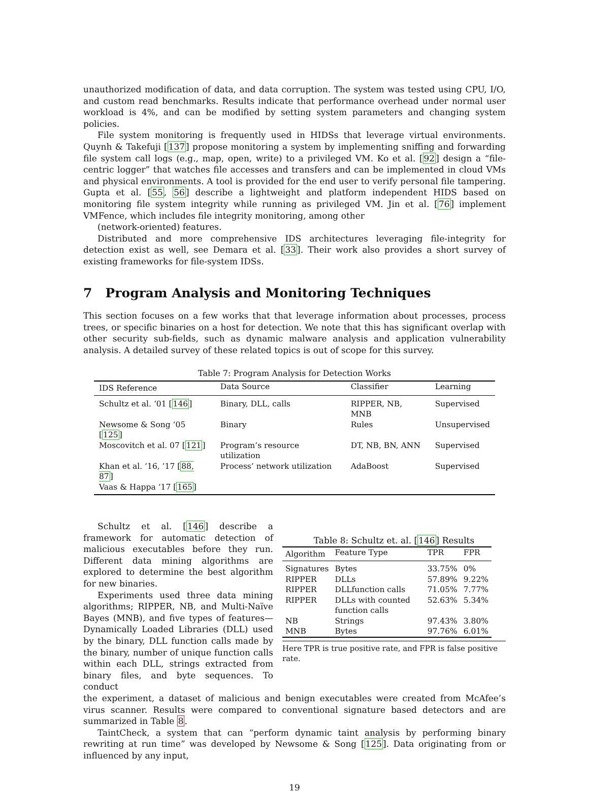unauthorized modification of data, and data corruption. The system was tested using CPU, I/O, and custom read benchmarks. Results indicate that performance overhead under normal user workload is 4%, and can be modified by setting system parameters and changing system policies.
File system monitoring is frequently used in HIDSs that leverage virtual environments. Quynh & Takefuji [137] propose monitoring a system by implementing sniffing and forwarding file system call logs (e.g., map, open, write) to a privileged VM. Ko et al. [92] design a “file-centric logger” that watches file accesses and transfers and can be implemented in cloud VMs and physical environments. A tool is provided for the end user to verify personal file tampering. Gupta et al. [55, 56] describe a lightweight and platform independent HIDS based on monitoring file system integrity while running as privileged VM. Jin et al. [76] implement VMFence, which includes file integrity monitoring, among other
(network-oriented) features.
Distributed and more comprehensive IDS architectures leveraging file-integrity for detection exist as well, see Demara et al. [33]. Their work also provides a short survey of existing frameworks for file-system IDSs.
7 Program Analysis and Monitoring Techniques
This section focuses on a few works that that leverage information about processes, process trees, or specific binaries on a host for detection. We note that this has significant overlap with other security sub-fields, such as dynamic malware analysis and application vulnerability analysis. A detailed survey of these related topics is out of scope for this survey.
Table 7: Program Analysis for Detection Works
| IDS Reference | Data Source | Classifier | Learning |
| --- | --- | --- | --- |
| Schultz et al. ‘01 [ 146 ] | Binary, DLL, calls | RIPPER, NB, MNB | Supervised |
| Newsome & Song ‘05 [ 125 ] | Binary | Rules | Unsupervised |
| Moscovitch et al. 07 [ 121 ] | Program’s resource utilization | DT, NB, BN, ANN | Supervised |
| Khan et al. ‘16, ’17 [ 88, 87 ] | Process’ network utilization | AdaBoost | Supervised |
| Vaas & Happa ‘17 [ 165 ] | | | |
Schultz et al. [146] describe a framework for automatic detection of malicious executables before they run. Different data mining algorithms are explored to determine the best algorithm for new binaries.
Experiments used three data mining algorithms; RIPPER, NB, and Multi-Naïve Bayes (MNB), and five types of features—Dynamically Loaded Libraries (DLL) used by the binary, DLL function calls made by the binary, number of unique function calls within each DLL, strings extracted from binary files, and byte sequences. To conduct
Table 8: Schultz et. al. [146] Results
| Algorithm | Feature Type | TPR | FPR |
| --- | --- | --- | --- |
| Signatures | Bytes | 33.75% | 0% |
| RIPPER | DLLs | 57.89% | 9.22% |
| RIPPER | DLLfunction calls | 71.05% | 7.77% |
| RIPPER | DLLs with counted function calls | 52.63% | 5.34% |
| NB | Strings | 97.43% | 3.80% |
| MNB | Bytes | 97.76% | 6.01% |
Here TPR is true positive rate, and FPR is false positive rate.
the experiment, a dataset of malicious and benign executables were created from McAfee’s virus scanner. Results were compared to conventional signature based detectors and are summarized in Table 8.
TaintCheck, a system that can “perform dynamic taint analysis by performing binary rewriting at run time” was developed by Newsome & Song [125]. Data originating from or influenced by any input,
19